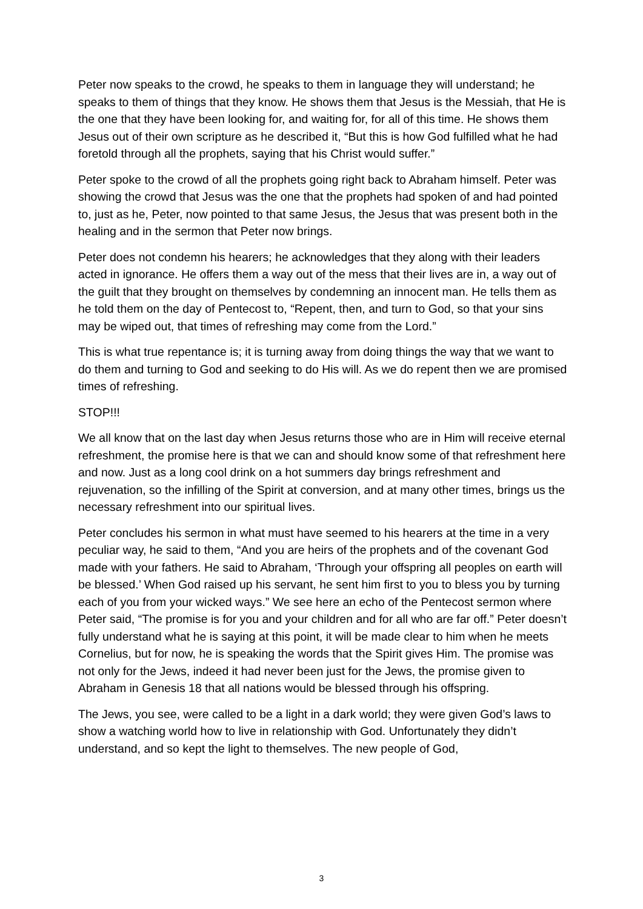Peter now speaks to the crowd, he speaks to them in language they will understand; he speaks to them of things that they know. He shows them that Jesus is the Messiah, that He is the one that they have been looking for, and waiting for, for all of this time. He shows them Jesus out of their own scripture as he described it, “But this is how God fulfilled what he had foretold through all the prophets, saying that his Christ would suffer.”
Peter spoke to the crowd of all the prophets going right back to Abraham himself. Peter was showing the crowd that Jesus was the one that the prophets had spoken of and had pointed to, just as he, Peter, now pointed to that same Jesus, the Jesus that was present both in the healing and in the sermon that Peter now brings.
Peter does not condemn his hearers; he acknowledges that they along with their leaders acted in ignorance. He offers them a way out of the mess that their lives are in, a way out of the guilt that they brought on themselves by condemning an innocent man. He tells them as he told them on the day of Pentecost to, “Repent, then, and turn to God, so that your sins may be wiped out, that times of refreshing may come from the Lord.”
This is what true repentance is; it is turning away from doing things the way that we want to do them and turning to God and seeking to do His will. As we do repent then we are promised times of refreshing.
STOP!!!
We all know that on the last day when Jesus returns those who are in Him will receive eternal refreshment, the promise here is that we can and should know some of that refreshment here and now. Just as a long cool drink on a hot summers day brings refreshment and rejuvenation, so the infilling of the Spirit at conversion, and at many other times, brings us the necessary refreshment into our spiritual lives.
Peter concludes his sermon in what must have seemed to his hearers at the time in a very peculiar way, he said to them, “And you are heirs of the prophets and of the covenant God made with your fathers. He said to Abraham, ‘Through your offspring all peoples on earth will be blessed.’ When God raised up his servant, he sent him first to you to bless you by turning each of you from your wicked ways.” We see here an echo of the Pentecost sermon where Peter said, “The promise is for you and your children and for all who are far off.” Peter doesn’t fully understand what he is saying at this point, it will be made clear to him when he meets Cornelius, but for now, he is speaking the words that the Spirit gives Him. The promise was not only for the Jews, indeed it had never been just for the Jews, the promise given to Abraham in Genesis 18 that all nations would be blessed through his offspring.
The Jews, you see, were called to be a light in a dark world; they were given God’s laws to show a watching world how to live in relationship with God. Unfortunately they didn’t understand, and so kept the light to themselves. The new people of God,
3